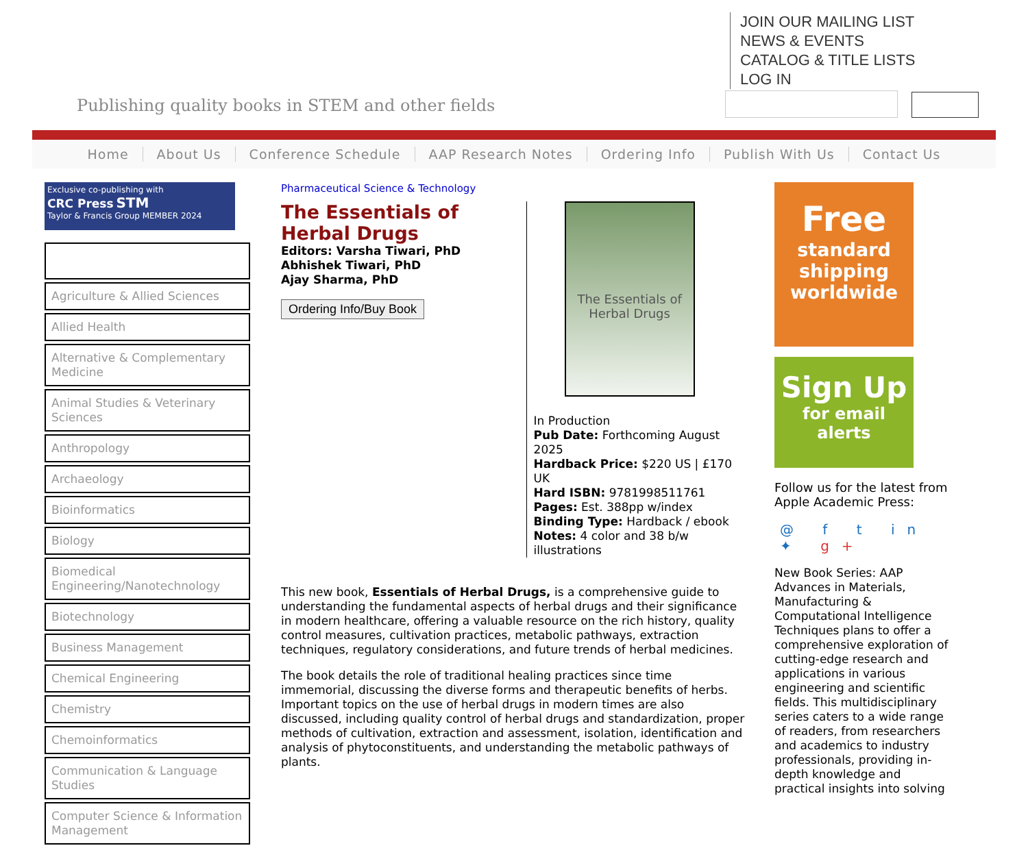Publishing quality books in STEM and other fields
JOIN OUR MAILING LIST
NEWS & EVENTS
CATALOG & TITLE LISTS
LOG IN
Home About Us Conference Schedule AAP Research Notes Ordering Info Publish With Us Contact Us
Exclusive co-publishing with
CRC Press STM
Taylor & Francis Group MEMBER 2024
Agriculture & Allied Sciences
Allied Health
Alternative & Complementary Medicine
Animal Studies & Veterinary Sciences
Anthropology
Archaeology
Bioinformatics
Biology
Biomedical Engineering/Nanotechnology
Biotechnology
Business Management
Chemical Engineering
Chemistry
Chemoinformatics
Communication & Language Studies
Computer Science & Information Management
Pharmaceutical Science & Technology
The Essentials of Herbal Drugs
Editors: Varsha Tiwari, PhD
Abhishek Tiwari, PhD
Ajay Sharma, PhD
Ordering Info/Buy Book
The Essentials of Herbal Drugs
In Production
Pub Date: Forthcoming August 2025
Hardback Price: $220 US | £170 UK
Hard ISBN: 9781998511761
Pages: Est. 388pp w/index
Binding Type: Hardback / ebook
Notes: 4 color and 38 b/w illustrations
This new book, Essentials of Herbal Drugs, is a comprehensive guide to understanding the fundamental aspects of herbal drugs and their significance in modern healthcare, offering a valuable resource on the rich history, quality control measures, cultivation practices, metabolic pathways, extraction techniques, regulatory considerations, and future trends of herbal medicines.
The book details the role of traditional healing practices since time immemorial, discussing the diverse forms and therapeutic benefits of herbs. Important topics on the use of herbal drugs in modern times are also discussed, including quality control of herbal drugs and standardization, proper methods of cultivation, extraction and assessment, isolation, identification and analysis of phytoconstituents, and understanding the metabolic pathways of plants.
Free
standard shipping worldwide
Sign Up
for email alerts
Follow us for the latest from Apple Academic Press:
@ f t in ✦ g+
New Book Series: AAP Advances in Materials, Manufacturing & Computational Intelligence Techniques plans to offer a comprehensive exploration of cutting-edge research and applications in various engineering and scientific fields. This multidisciplinary series caters to a wide range of readers, from researchers and academics to industry professionals, providing in-depth knowledge and practical insights into solving